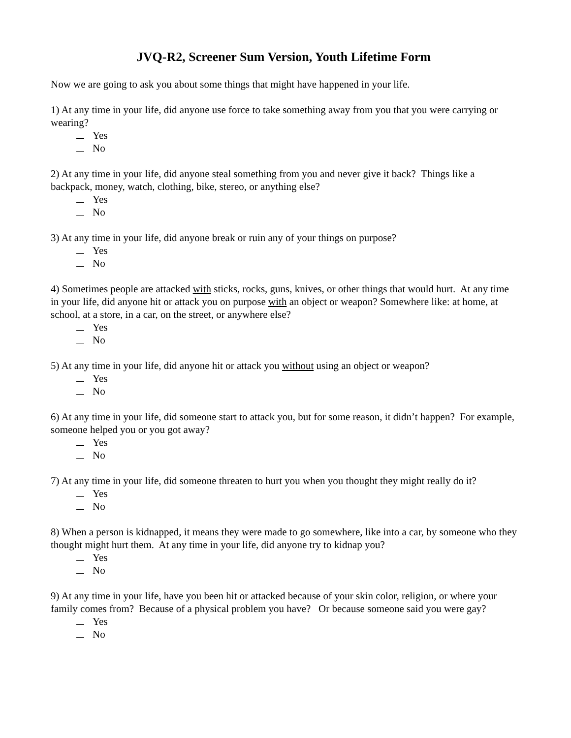JVQ-R2, Screener Sum Version, Youth Lifetime Form
Now we are going to ask you about some things that might have happened in your life.
1) At any time in your life, did anyone use force to take something away from you that you were carrying or wearing?
Yes
No
2) At any time in your life, did anyone steal something from you and never give it back? Things like a backpack, money, watch, clothing, bike, stereo, or anything else?
Yes
No
3) At any time in your life, did anyone break or ruin any of your things on purpose?
Yes
No
4) Sometimes people are attacked with sticks, rocks, guns, knives, or other things that would hurt. At any time in your life, did anyone hit or attack you on purpose with an object or weapon? Somewhere like: at home, at school, at a store, in a car, on the street, or anywhere else?
Yes
No
5) At any time in your life, did anyone hit or attack you without using an object or weapon?
Yes
No
6) At any time in your life, did someone start to attack you, but for some reason, it didn’t happen? For example, someone helped you or you got away?
Yes
No
7) At any time in your life, did someone threaten to hurt you when you thought they might really do it?
Yes
No
8) When a person is kidnapped, it means they were made to go somewhere, like into a car, by someone who they thought might hurt them. At any time in your life, did anyone try to kidnap you?
Yes
No
9) At any time in your life, have you been hit or attacked because of your skin color, religion, or where your family comes from? Because of a physical problem you have? Or because someone said you were gay?
Yes
No